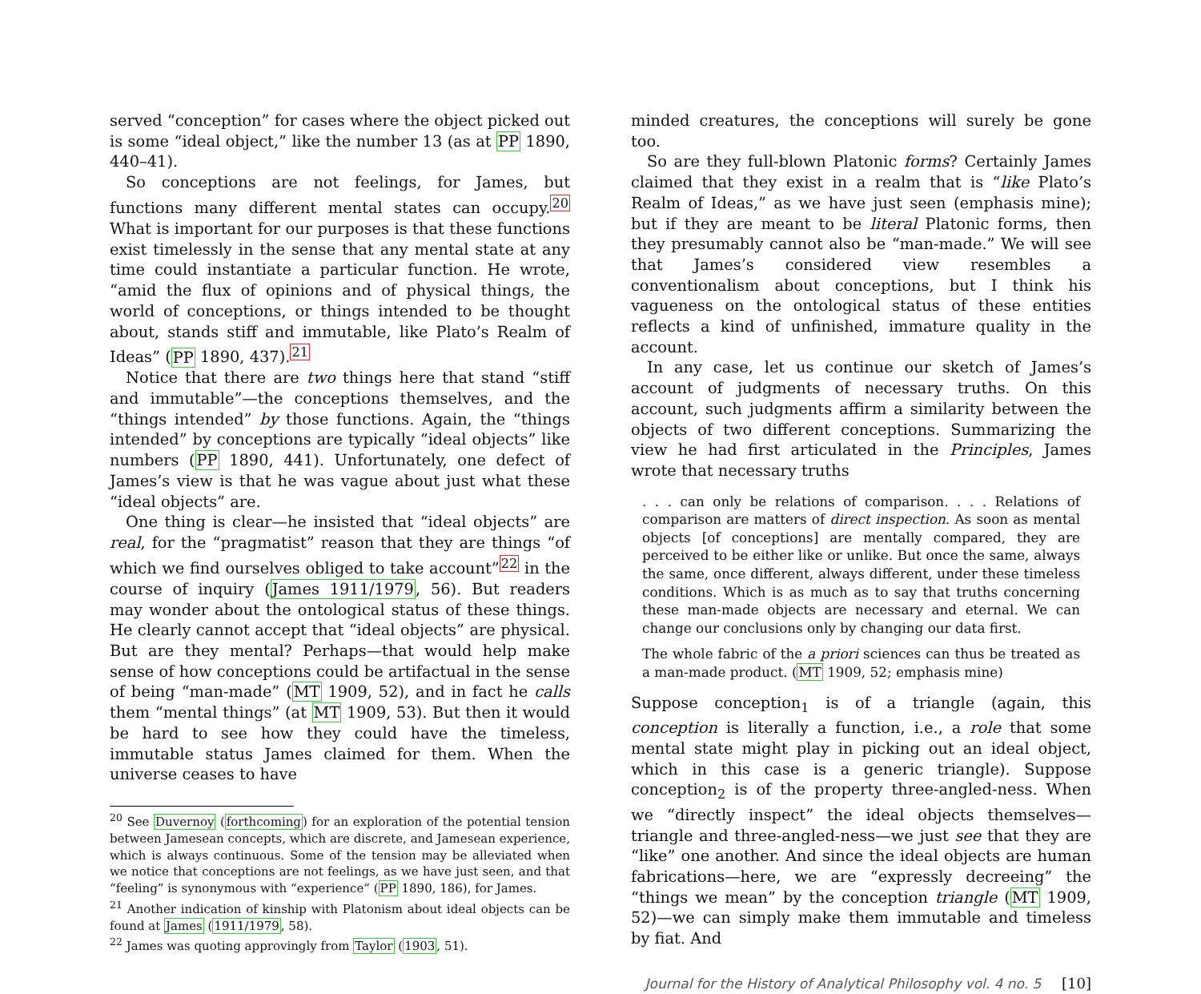served “conception” for cases where the object picked out is some “ideal object,” like the number 13 (as at PP 1890, 440–41).
So conceptions are not feelings, for James, but functions many different mental states can occupy.<sup>20</sup> What is important for our purposes is that these functions exist timelessly in the sense that any mental state at any time could instantiate a particular function. He wrote, “amid the flux of opinions and of physical things, the world of conceptions, or things intended to be thought about, stands stiff and immutable, like Plato’s Realm of Ideas” (PP 1890, 437).<sup>21</sup>
Notice that there are two things here that stand “stiff and immutable”—the conceptions themselves, and the “things intended” by those functions. Again, the “things intended” by conceptions are typically “ideal objects” like numbers (PP 1890, 441). Unfortunately, one defect of James’s view is that he was vague about just what these “ideal objects” are.
One thing is clear—he insisted that “ideal objects” are real, for the “pragmatist” reason that they are things “of which we find ourselves obliged to take account”<sup>22</sup> in the course of inquiry (James 1911/1979, 56). But readers may wonder about the ontological status of these things. He clearly cannot accept that “ideal objects” are physical. But are they mental? Perhaps—that would help make sense of how conceptions could be artifactual in the sense of being “man-made” (MT 1909, 52), and in fact he calls them “mental things” (at MT 1909, 53). But then it would be hard to see how they could have the timeless, immutable status James claimed for them. When the universe ceases to have
<sup>20</sup> See Duvernoy (forthcoming) for an exploration of the potential tension between Jamesean concepts, which are discrete, and Jamesean experience, which is always continuous. Some of the tension may be alleviated when we notice that conceptions are not feelings, as we have just seen, and that “feeling” is synonymous with “experience” (PP 1890, 186), for James.
<sup>21</sup> Another indication of kinship with Platonism about ideal objects can be found at James (1911/1979, 58).
<sup>22</sup> James was quoting approvingly from Taylor (1903, 51).
minded creatures, the conceptions will surely be gone too.
So are they full-blown Platonic forms? Certainly James claimed that they exist in a realm that is “like Plato’s Realm of Ideas,” as we have just seen (emphasis mine); but if they are meant to be literal Platonic forms, then they presumably cannot also be “man-made.” We will see that James’s considered view resembles a conventionalism about conceptions, but I think his vagueness on the ontological status of these entities reflects a kind of unfinished, immature quality in the account.
In any case, let us continue our sketch of James’s account of judgments of necessary truths. On this account, such judgments affirm a similarity between the objects of two different conceptions. Summarizing the view he had first articulated in the Principles, James wrote that necessary truths
. . . can only be relations of comparison. . . . Relations of comparison are matters of direct inspection. As soon as mental objects [of conceptions] are mentally compared, they are perceived to be either like or unlike. But once the same, always the same, once different, always different, under these timeless conditions. Which is as much as to say that truths concerning these man-made objects are necessary and eternal. We can change our conclusions only by changing our data first.
The whole fabric of the a priori sciences can thus be treated as a man-made product. (MT 1909, 52; emphasis mine)
Suppose conception<sub>1</sub> is of a triangle (again, this conception is literally a function, i.e., a role that some mental state might play in picking out an ideal object, which in this case is a generic triangle). Suppose conception<sub>2</sub> is of the property three-angled-ness. When we “directly inspect” the ideal objects themselves—triangle and three-angled-ness—we just see that they are “like” one another. And since the ideal objects are human fabrications—here, we are “expressly decreeing” the “things we mean” by the conception triangle (MT 1909, 52)—we can simply make them immutable and timeless by fiat. And
Journal for the History of Analytical Philosophy vol. 4 no. 5 [10]